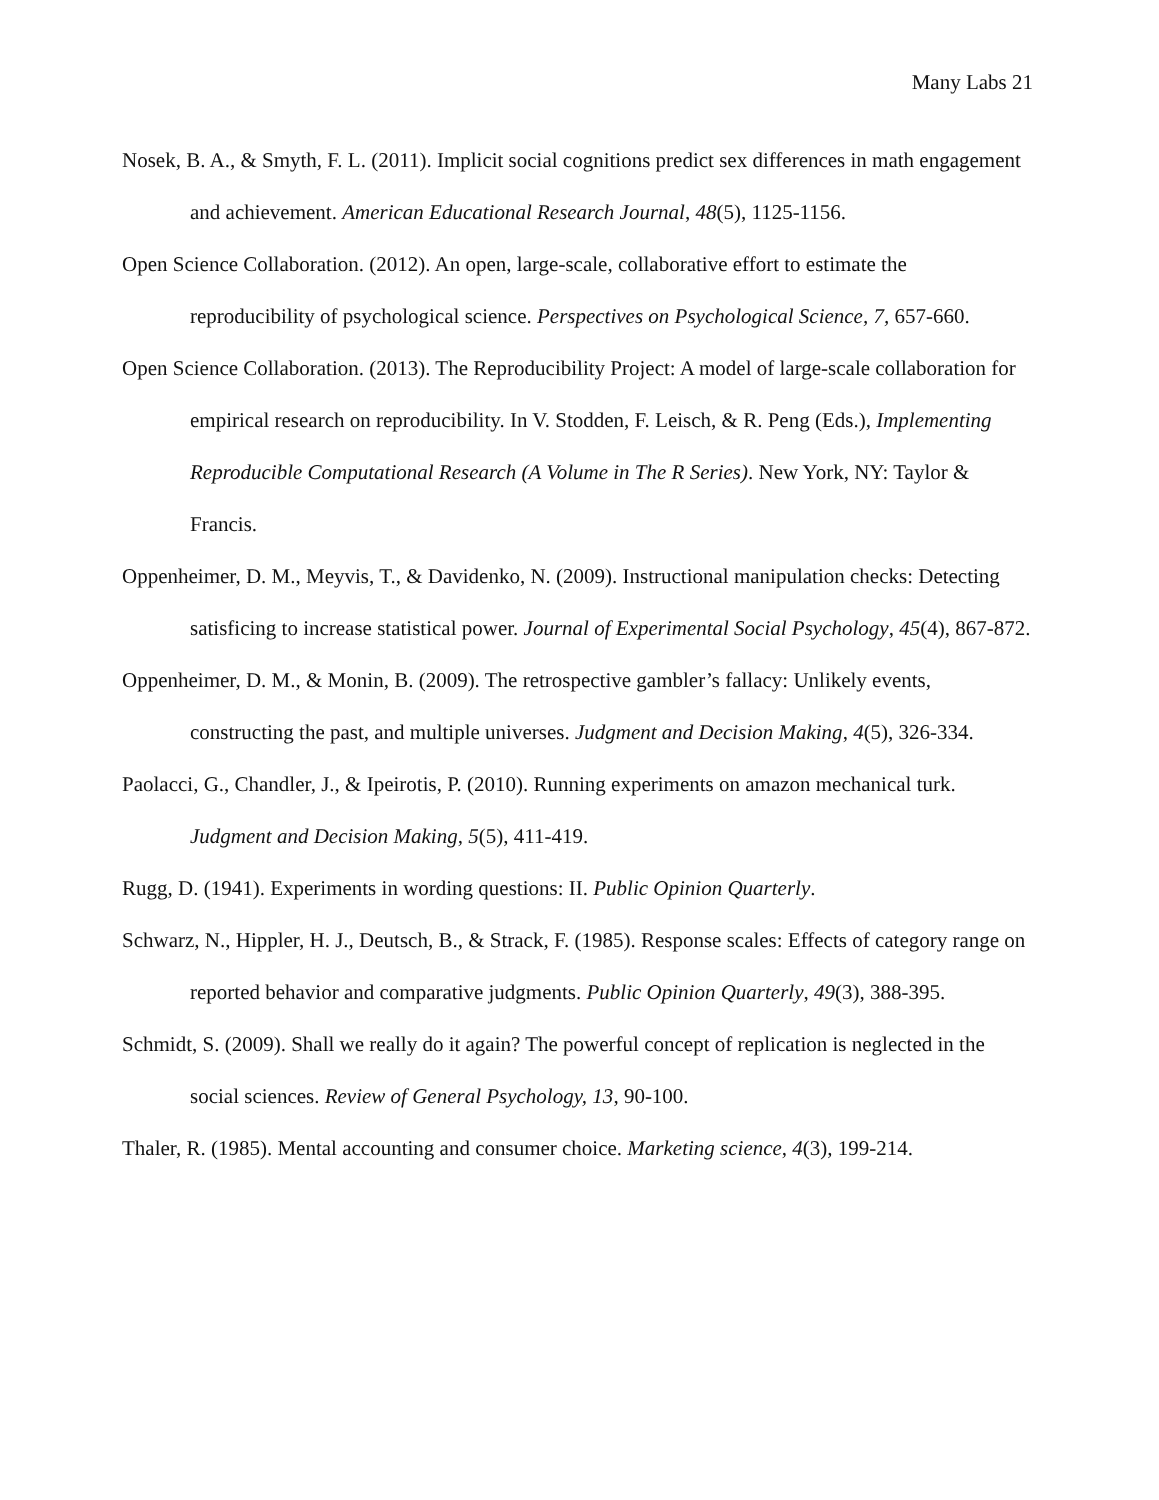Many Labs 21
Nosek, B. A., & Smyth, F. L. (2011). Implicit social cognitions predict sex differences in math engagement and achievement. American Educational Research Journal, 48(5), 1125-1156.
Open Science Collaboration. (2012). An open, large-scale, collaborative effort to estimate the reproducibility of psychological science. Perspectives on Psychological Science, 7, 657-660.
Open Science Collaboration. (2013). The Reproducibility Project: A model of large-scale collaboration for empirical research on reproducibility. In V. Stodden, F. Leisch, & R. Peng (Eds.), Implementing Reproducible Computational Research (A Volume in The R Series). New York, NY: Taylor & Francis.
Oppenheimer, D. M., Meyvis, T., & Davidenko, N. (2009). Instructional manipulation checks: Detecting satisficing to increase statistical power. Journal of Experimental Social Psychology, 45(4), 867-872.
Oppenheimer, D. M., & Monin, B. (2009). The retrospective gambler’s fallacy: Unlikely events, constructing the past, and multiple universes. Judgment and Decision Making, 4(5), 326-334.
Paolacci, G., Chandler, J., & Ipeirotis, P. (2010). Running experiments on amazon mechanical turk. Judgment and Decision Making, 5(5), 411-419.
Rugg, D. (1941). Experiments in wording questions: II. Public Opinion Quarterly.
Schwarz, N., Hippler, H. J., Deutsch, B., & Strack, F. (1985). Response scales: Effects of category range on reported behavior and comparative judgments. Public Opinion Quarterly, 49(3), 388-395.
Schmidt, S. (2009). Shall we really do it again? The powerful concept of replication is neglected in the social sciences. Review of General Psychology, 13, 90-100.
Thaler, R. (1985). Mental accounting and consumer choice. Marketing science, 4(3), 199-214.